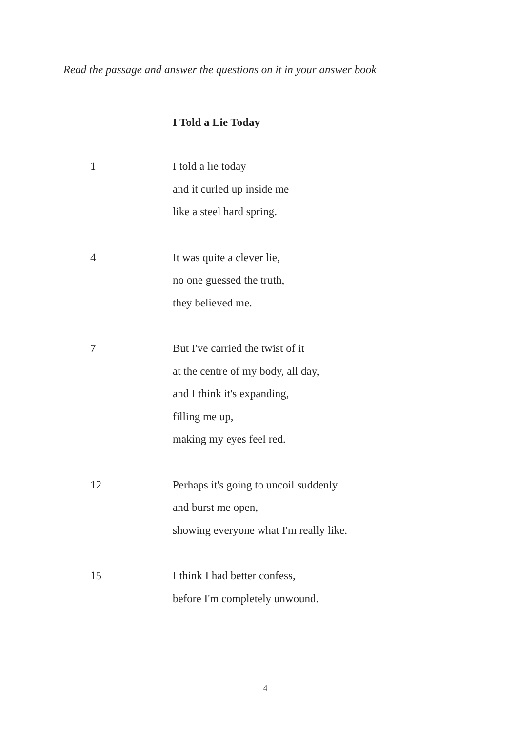Read the passage and answer the questions on it in your answer book
I Told a Lie Today
1 I told a lie today
and it curled up inside me
like a steel hard spring.
4 It was quite a clever lie,
no one guessed the truth,
they believed me.
7 But I've carried the twist of it
at the centre of my body, all day,
and I think it's expanding,
filling me up,
making my eyes feel red.
12 Perhaps it's going to uncoil suddenly
and burst me open,
showing everyone what I'm really like.
15 I think I had better confess,
before I'm completely unwound.
4